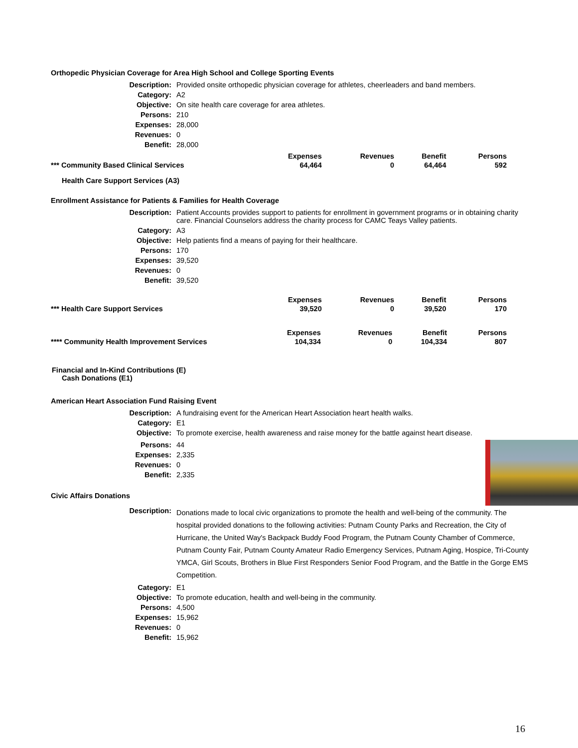Orthopedic Physician Coverage for Area High School and College Sporting Events
| Description: | Provided onsite orthopedic physician coverage for athletes, cheerleaders and band members. |
| Category: | A2 |
| Objective: | On site health care coverage for area athletes. |
| Persons: | 210 |
| Expenses: | 28,000 |
| Revenues: | 0 |
| Benefit: | 28,000 |
| | Expenses | Revenues | Benefit | Persons |
| *** Community Based Clinical Services | 64,464 | 0 | 64,464 | 592 |
Health Care Support Services (A3)
Enrollment Assistance for Patients & Families for Health Coverage
| Description: | Patient Accounts provides support to patients for enrollment in government programs or in obtaining charity care. Financial Counselors address the charity process for CAMC Teays Valley patients. |
| Category: | A3 |
| Objective: | Help patients find a means of paying for their healthcare. |
| Persons: | 170 |
| Expenses: | 39,520 |
| Revenues: | 0 |
| Benefit: | 39,520 |
| | Expenses | Revenues | Benefit | Persons |
| *** Health Care Support Services | 39,520 | 0 | 39,520 | 170 |
| | Expenses | Revenues | Benefit | Persons |
| **** Community Health Improvement Services | 104,334 | 0 | 104,334 | 807 |
Financial and In-Kind Contributions (E)
Cash Donations (E1)
American Heart Association Fund Raising Event
| Description: | A fundraising event for the American Heart Association heart health walks. |
| Category: | E1 |
| Objective: | To promote exercise, health awareness and raise money for the battle against heart disease. |
| Persons: | 44 |
| Expenses: | 2,335 |
| Revenues: | 0 |
| Benefit: | 2,335 |
Civic Affairs Donations
| Description: | Donations made to local civic organizations to promote the health and well-being of the community. The hospital provided donations to the following activities: Putnam County Parks and Recreation, the City of Hurricane, the United Way's Backpack Buddy Food Program, the Putnam County Chamber of Commerce, Putnam County Fair, Putnam County Amateur Radio Emergency Services, Putnam Aging, Hospice, Tri-County YMCA, Girl Scouts, Brothers in Blue First Responders Senior Food Program, and the Battle in the Gorge EMS Competition. |
| Category: | E1 |
| Objective: | To promote education, health and well-being in the community. |
| Persons: | 4,500 |
| Expenses: | 15,962 |
| Revenues: | 0 |
| Benefit: | 15,962 |
16